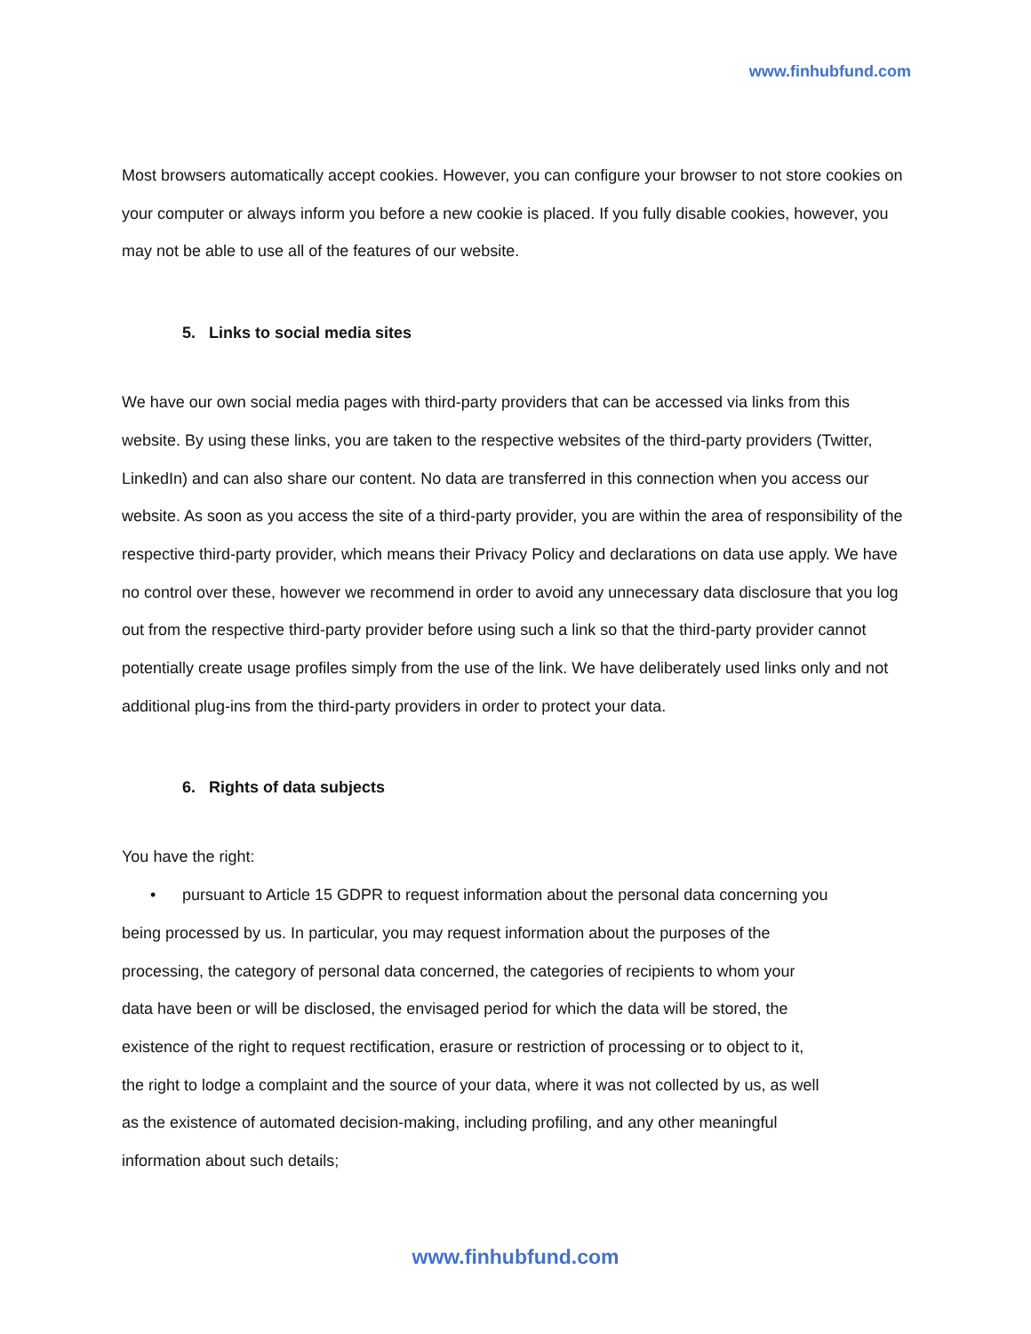www.finhubfund.com
Most browsers automatically accept cookies. However, you can configure your browser to not store cookies on your computer or always inform you before a new cookie is placed. If you fully disable cookies, however, you may not be able to use all of the features of our website.
5. Links to social media sites
We have our own social media pages with third-party providers that can be accessed via links from this website. By using these links, you are taken to the respective websites of the third-party providers (Twitter, LinkedIn) and can also share our content. No data are transferred in this connection when you access our website. As soon as you access the site of a third-party provider, you are within the area of responsibility of the respective third-party provider, which means their Privacy Policy and declarations on data use apply. We have no control over these, however we recommend in order to avoid any unnecessary data disclosure that you log out from the respective third-party provider before using such a link so that the third-party provider cannot potentially create usage profiles simply from the use of the link. We have deliberately used links only and not additional plug-ins from the third-party providers in order to protect your data.
6. Rights of data subjects
You have the right:
• pursuant to Article 15 GDPR to request information about the personal data concerning you being processed by us. In particular, you may request information about the purposes of the processing, the category of personal data concerned, the categories of recipients to whom your data have been or will be disclosed, the envisaged period for which the data will be stored, the existence of the right to request rectification, erasure or restriction of processing or to object to it, the right to lodge a complaint and the source of your data, where it was not collected by us, as well as the existence of automated decision-making, including profiling, and any other meaningful information about such details;
www.finhubfund.com